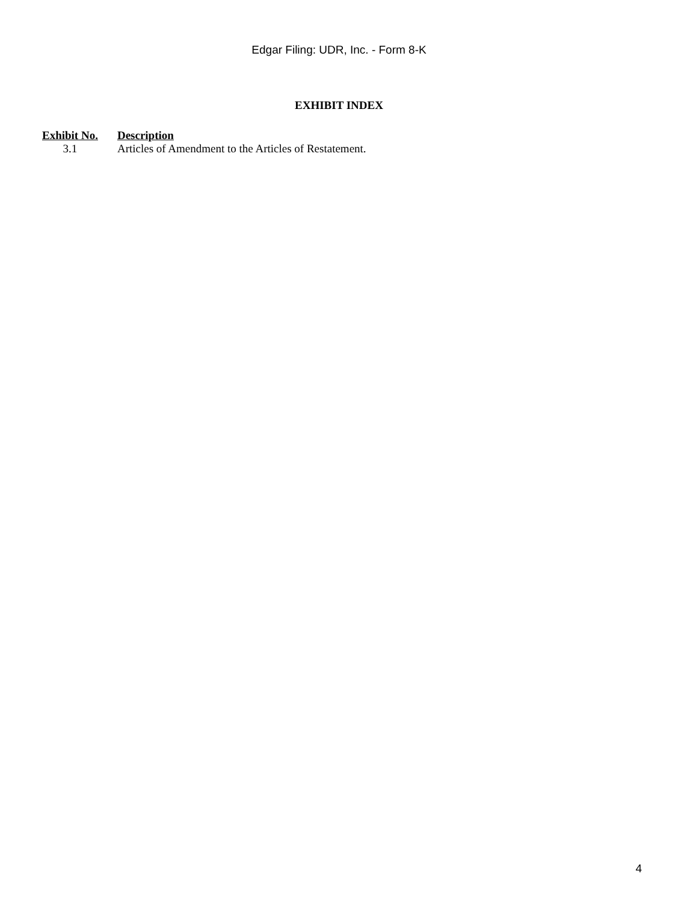Edgar Filing: UDR, Inc. - Form 8-K
EXHIBIT INDEX
| Exhibit No. | Description |
| --- | --- |
| 3.1 | Articles of Amendment to the Articles of Restatement. |
4